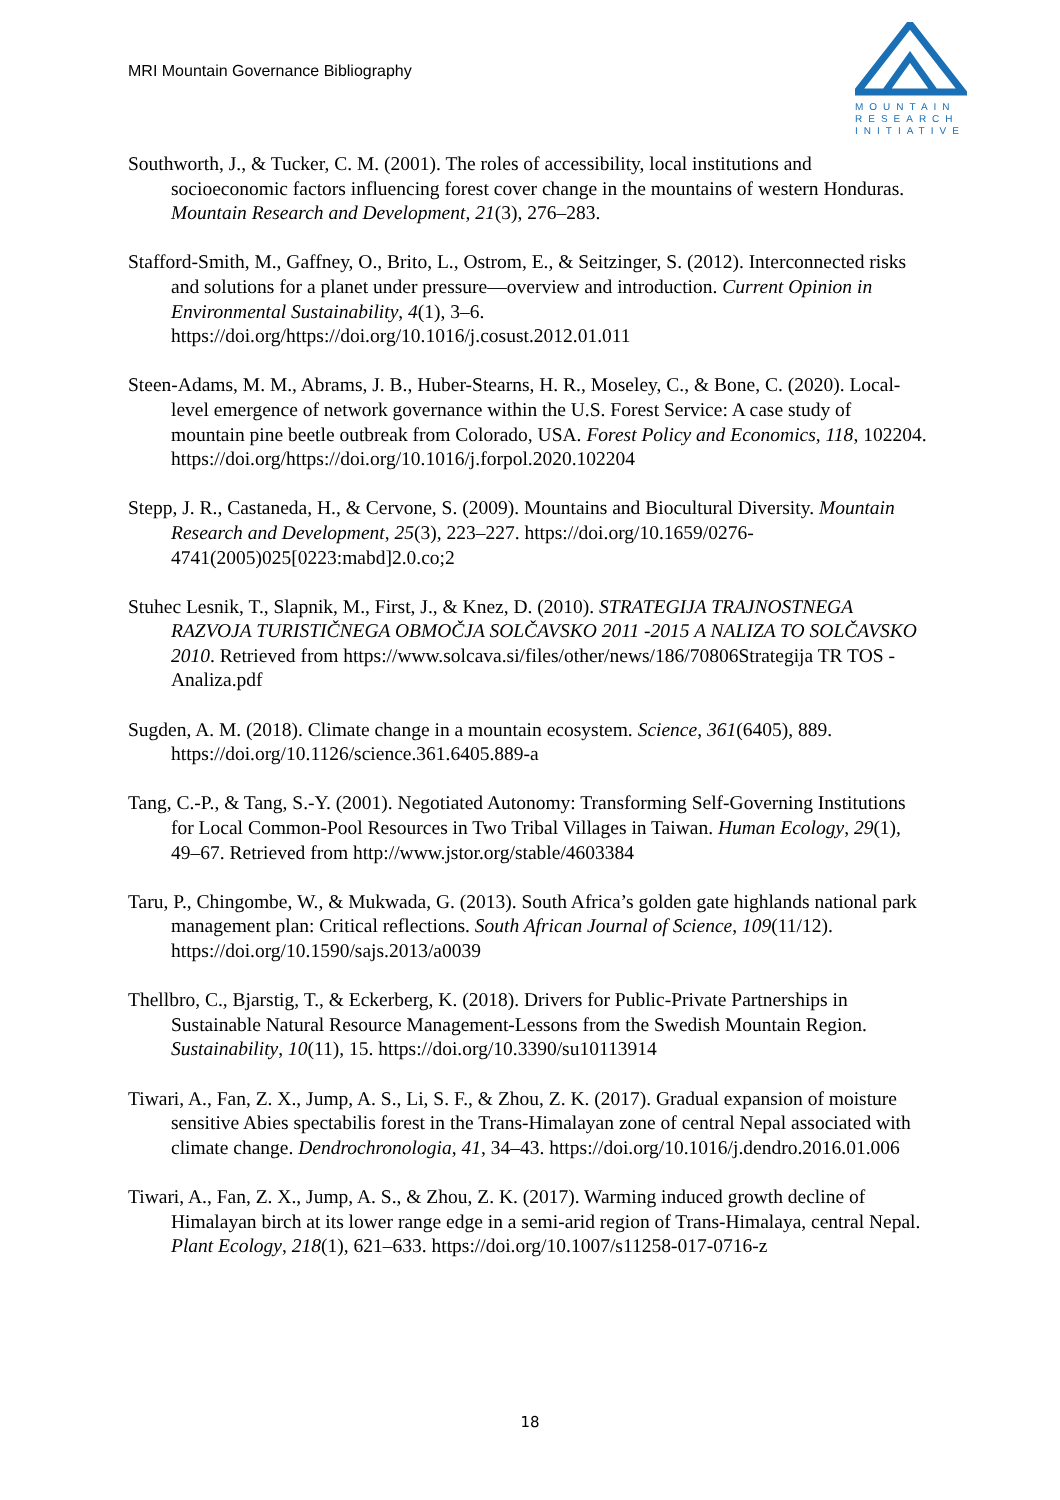MRI Mountain Governance Bibliography
MOUNTAIN
RESEARCH
INITIATIVE
Southworth, J., & Tucker, C. M. (2001). The roles of accessibility, local institutions and socioeconomic factors influencing forest cover change in the mountains of western Honduras. Mountain Research and Development, 21(3), 276–283.
Stafford-Smith, M., Gaffney, O., Brito, L., Ostrom, E., & Seitzinger, S. (2012). Interconnected risks and solutions for a planet under pressure—overview and introduction. Current Opinion in Environmental Sustainability, 4(1), 3–6. https://doi.org/https://doi.org/10.1016/j.cosust.2012.01.011
Steen-Adams, M. M., Abrams, J. B., Huber-Stearns, H. R., Moseley, C., & Bone, C. (2020). Local-level emergence of network governance within the U.S. Forest Service: A case study of mountain pine beetle outbreak from Colorado, USA. Forest Policy and Economics, 118, 102204. https://doi.org/https://doi.org/10.1016/j.forpol.2020.102204
Stepp, J. R., Castaneda, H., & Cervone, S. (2009). Mountains and Biocultural Diversity. Mountain Research and Development, 25(3), 223–227. https://doi.org/10.1659/0276-4741(2005)025[0223:mabd]2.0.co;2
Stuhec Lesnik, T., Slapnik, M., First, J., & Knez, D. (2010). STRATEGIJA TRAJNOSTNEGA RAZVOJA TURISTIČNEGA OBMOČJA SOLČAVSKO 2011 -2015 A NALIZA TO SOLČAVSKO 2010. Retrieved from https://www.solcava.si/files/other/news/186/70806Strategija TR TOS - Analiza.pdf
Sugden, A. M. (2018). Climate change in a mountain ecosystem. Science, 361(6405), 889. https://doi.org/10.1126/science.361.6405.889-a
Tang, C.-P., & Tang, S.-Y. (2001). Negotiated Autonomy: Transforming Self-Governing Institutions for Local Common-Pool Resources in Two Tribal Villages in Taiwan. Human Ecology, 29(1), 49–67. Retrieved from http://www.jstor.org/stable/4603384
Taru, P., Chingombe, W., & Mukwada, G. (2013). South Africa’s golden gate highlands national park management plan: Critical reflections. South African Journal of Science, 109(11/12). https://doi.org/10.1590/sajs.2013/a0039
Thellbro, C., Bjarstig, T., & Eckerberg, K. (2018). Drivers for Public-Private Partnerships in Sustainable Natural Resource Management-Lessons from the Swedish Mountain Region. Sustainability, 10(11), 15. https://doi.org/10.3390/su10113914
Tiwari, A., Fan, Z. X., Jump, A. S., Li, S. F., & Zhou, Z. K. (2017). Gradual expansion of moisture sensitive Abies spectabilis forest in the Trans-Himalayan zone of central Nepal associated with climate change. Dendrochronologia, 41, 34–43. https://doi.org/10.1016/j.dendro.2016.01.006
Tiwari, A., Fan, Z. X., Jump, A. S., & Zhou, Z. K. (2017). Warming induced growth decline of Himalayan birch at its lower range edge in a semi-arid region of Trans-Himalaya, central Nepal. Plant Ecology, 218(1), 621–633. https://doi.org/10.1007/s11258-017-0716-z
18